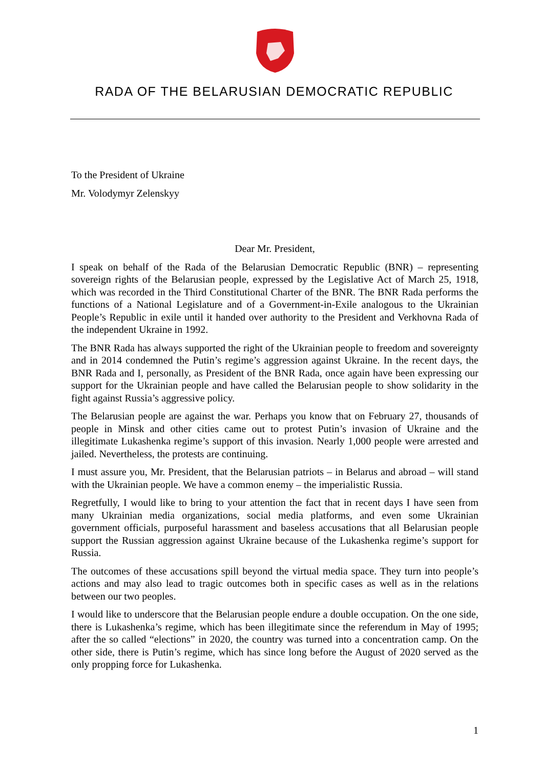RADA OF THE BELARUSIAN DEMOCRATIC REPUBLIC
To the President of Ukraine
Mr. Volodymyr Zelenskyy
Dear Mr. President,
I speak on behalf of the Rada of the Belarusian Democratic Republic (BNR) – representing sovereign rights of the Belarusian people, expressed by the Legislative Act of March 25, 1918, which was recorded in the Third Constitutional Charter of the BNR. The BNR Rada performs the functions of a National Legislature and of a Government-in-Exile analogous to the Ukrainian People’s Republic in exile until it handed over authority to the President and Verkhovna Rada of the independent Ukraine in 1992.
The BNR Rada has always supported the right of the Ukrainian people to freedom and sovereignty and in 2014 condemned the Putin’s regime’s aggression against Ukraine. In the recent days, the BNR Rada and I, personally, as President of the BNR Rada, once again have been expressing our support for the Ukrainian people and have called the Belarusian people to show solidarity in the fight against Russia’s aggressive policy.
The Belarusian people are against the war. Perhaps you know that on February 27, thousands of people in Minsk and other cities came out to protest Putin’s invasion of Ukraine and the illegitimate Lukashenka regime’s support of this invasion. Nearly 1,000 people were arrested and jailed. Nevertheless, the protests are continuing.
I must assure you, Mr. President, that the Belarusian patriots – in Belarus and abroad – will stand with the Ukrainian people. We have a common enemy – the imperialistic Russia.
Regretfully, I would like to bring to your attention the fact that in recent days I have seen from many Ukrainian media organizations, social media platforms, and even some Ukrainian government officials, purposeful harassment and baseless accusations that all Belarusian people support the Russian aggression against Ukraine because of the Lukashenka regime’s support for Russia.
The outcomes of these accusations spill beyond the virtual media space. They turn into people’s actions and may also lead to tragic outcomes both in specific cases as well as in the relations between our two peoples.
I would like to underscore that the Belarusian people endure a double occupation. On the one side, there is Lukashenka’s regime, which has been illegitimate since the referendum in May of 1995; after the so called “elections” in 2020, the country was turned into a concentration camp. On the other side, there is Putin’s regime, which has since long before the August of 2020 served as the only propping force for Lukashenka.
1